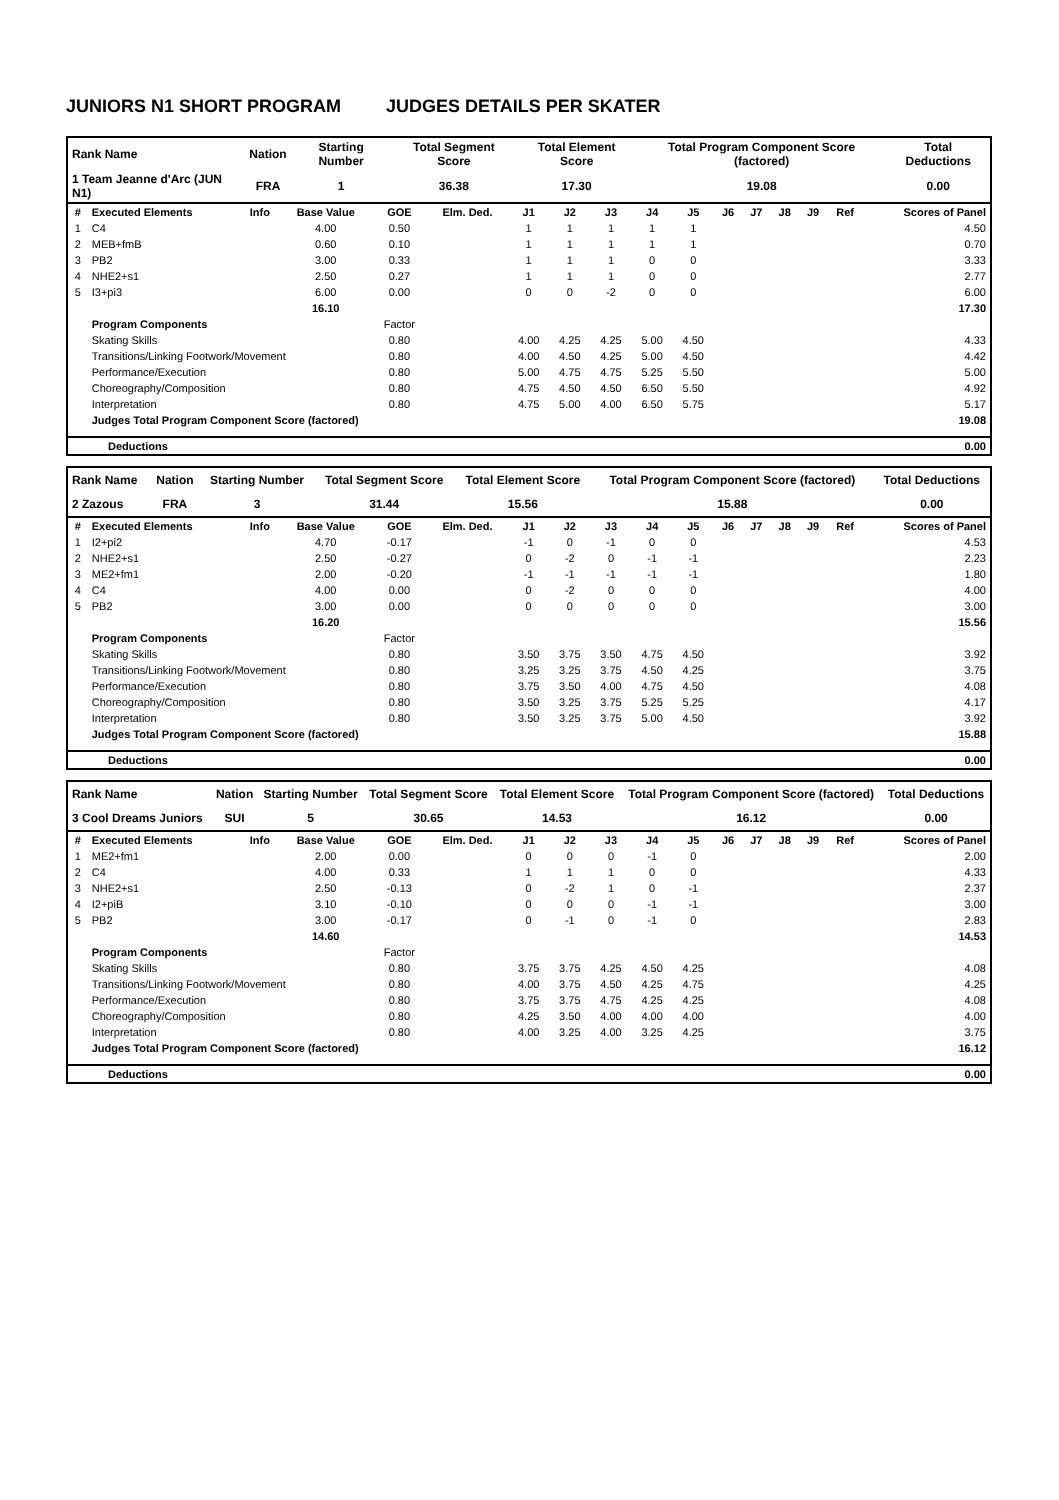JUNIORS N1 SHORT PROGRAM JUDGES DETAILS PER SKATER
| Rank Name | Nation | Starting Number | Total Segment Score | Total Element Score | Total Program Component Score (factored) | Total Deductions |
| --- | --- | --- | --- | --- | --- | --- |
| 1 Team Jeanne d'Arc (JUN N1) | FRA | 1 | 36.38 | 17.30 | 19.08 | 0.00 |
| # | Executed Elements | Info | Base Value | GOE | Elm. Ded. | J1 | J2 | J3 | J4 | J5 | J6 | J7 | J8 | J9 | Ref | Scores of Panel |
| --- | --- | --- | --- | --- | --- | --- | --- | --- | --- | --- | --- | --- | --- | --- | --- | --- |
| 1 | C4 | | 4.00 | 0.50 | | 1 | 1 | 1 | 1 | 1 | | | | | | 4.50 |
| 2 | MEB+fmB | | 0.60 | 0.10 | | 1 | 1 | 1 | 1 | 1 | | | | | | 0.70 |
| 3 | PB2 | | 3.00 | 0.33 | | 1 | 1 | 1 | 0 | 0 | | | | | | 3.33 |
| 4 | NHE2+s1 | | 2.50 | 0.27 | | 1 | 1 | 1 | 0 | 0 | | | | | | 2.77 |
| 5 | I3+pi3 | | 6.00 | 0.00 | | 0 | 0 | -2 | 0 | 0 | | | | | | 6.00 |
| | | | 16.10 | | | | | | | | | | | | | 17.30 |
| | Program Components | | | Factor | | | | | | | | | | | | |
| | Skating Skills | | | 0.80 | | 4.00 | 4.25 | 4.25 | 5.00 | 4.50 | | | | | | 4.33 |
| | Transitions/Linking Footwork/Movement | | | 0.80 | | 4.00 | 4.50 | 4.25 | 5.00 | 4.50 | | | | | | 4.42 |
| | Performance/Execution | | | 0.80 | | 5.00 | 4.75 | 4.75 | 5.25 | 5.50 | | | | | | 5.00 |
| | Choreography/Composition | | | 0.80 | | 4.75 | 4.50 | 4.50 | 6.50 | 5.50 | | | | | | 4.92 |
| | Interpretation | | | 0.80 | | 4.75 | 5.00 | 4.00 | 6.50 | 5.75 | | | | | | 5.17 |
| | Judges Total Program Component Score (factored) | | | | | | | | | | | | | | | 19.08 |
| Deductions | 0.00 |
| --- | --- |
| Rank Name | Nation | Starting Number | Total Segment Score | Total Element Score | Total Program Component Score (factored) | Total Deductions |
| --- | --- | --- | --- | --- | --- | --- |
| 2 Zazous | FRA | 3 | 31.44 | 15.56 | 15.88 | 0.00 |
| # | Executed Elements | Info | Base Value | GOE | Elm. Ded. | J1 | J2 | J3 | J4 | J5 | J6 | J7 | J8 | J9 | Ref | Scores of Panel |
| --- | --- | --- | --- | --- | --- | --- | --- | --- | --- | --- | --- | --- | --- | --- | --- | --- |
| 1 | I2+pi2 | | 4.70 | -0.17 | | -1 | 0 | -1 | 0 | 0 | | | | | | 4.53 |
| 2 | NHE2+s1 | | 2.50 | -0.27 | | 0 | -2 | 0 | -1 | -1 | | | | | | 2.23 |
| 3 | ME2+fm1 | | 2.00 | -0.20 | | -1 | -1 | -1 | -1 | -1 | | | | | | 1.80 |
| 4 | C4 | | 4.00 | 0.00 | | 0 | -2 | 0 | 0 | 0 | | | | | | 4.00 |
| 5 | PB2 | | 3.00 | 0.00 | | 0 | 0 | 0 | 0 | 0 | | | | | | 3.00 |
| | | | 16.20 | | | | | | | | | | | | | 15.56 |
| | Program Components | | | Factor | | | | | | | | | | | | |
| | Skating Skills | | | 0.80 | | 3.50 | 3.75 | 3.50 | 4.75 | 4.50 | | | | | | 3.92 |
| | Transitions/Linking Footwork/Movement | | | 0.80 | | 3.25 | 3.25 | 3.75 | 4.50 | 4.25 | | | | | | 3.75 |
| | Performance/Execution | | | 0.80 | | 3.75 | 3.50 | 4.00 | 4.75 | 4.50 | | | | | | 4.08 |
| | Choreography/Composition | | | 0.80 | | 3.50 | 3.25 | 3.75 | 5.25 | 5.25 | | | | | | 4.17 |
| | Interpretation | | | 0.80 | | 3.50 | 3.25 | 3.75 | 5.00 | 4.50 | | | | | | 3.92 |
| | Judges Total Program Component Score (factored) | | | | | | | | | | | | | | | 15.88 |
| Deductions | 0.00 |
| --- | --- |
| Rank Name | Nation | Starting Number | Total Segment Score | Total Element Score | Total Program Component Score (factored) | Total Deductions |
| --- | --- | --- | --- | --- | --- | --- |
| 3 Cool Dreams Juniors | SUI | 5 | 30.65 | 14.53 | 16.12 | 0.00 |
| # | Executed Elements | Info | Base Value | GOE | Elm. Ded. | J1 | J2 | J3 | J4 | J5 | J6 | J7 | J8 | J9 | Ref | Scores of Panel |
| --- | --- | --- | --- | --- | --- | --- | --- | --- | --- | --- | --- | --- | --- | --- | --- | --- |
| 1 | ME2+fm1 | | 2.00 | 0.00 | | 0 | 0 | 0 | -1 | 0 | | | | | | 2.00 |
| 2 | C4 | | 4.00 | 0.33 | | 1 | 1 | 1 | 0 | 0 | | | | | | 4.33 |
| 3 | NHE2+s1 | | 2.50 | -0.13 | | 0 | -2 | 1 | 0 | -1 | | | | | | 2.37 |
| 4 | I2+piB | | 3.10 | -0.10 | | 0 | 0 | 0 | -1 | -1 | | | | | | 3.00 |
| 5 | PB2 | | 3.00 | -0.17 | | 0 | -1 | 0 | -1 | 0 | | | | | | 2.83 |
| | | | 14.60 | | | | | | | | | | | | | 14.53 |
| | Program Components | | | Factor | | | | | | | | | | | | |
| | Skating Skills | | | 0.80 | | 3.75 | 3.75 | 4.25 | 4.50 | 4.25 | | | | | | 4.08 |
| | Transitions/Linking Footwork/Movement | | | 0.80 | | 4.00 | 3.75 | 4.50 | 4.25 | 4.75 | | | | | | 4.25 |
| | Performance/Execution | | | 0.80 | | 3.75 | 3.75 | 4.75 | 4.25 | 4.25 | | | | | | 4.08 |
| | Choreography/Composition | | | 0.80 | | 4.25 | 3.50 | 4.00 | 4.00 | 4.00 | | | | | | 4.00 |
| | Interpretation | | | 0.80 | | 4.00 | 3.25 | 4.00 | 3.25 | 4.25 | | | | | | 3.75 |
| | Judges Total Program Component Score (factored) | | | | | | | | | | | | | | | 16.12 |
| Deductions | 0.00 |
| --- | --- |